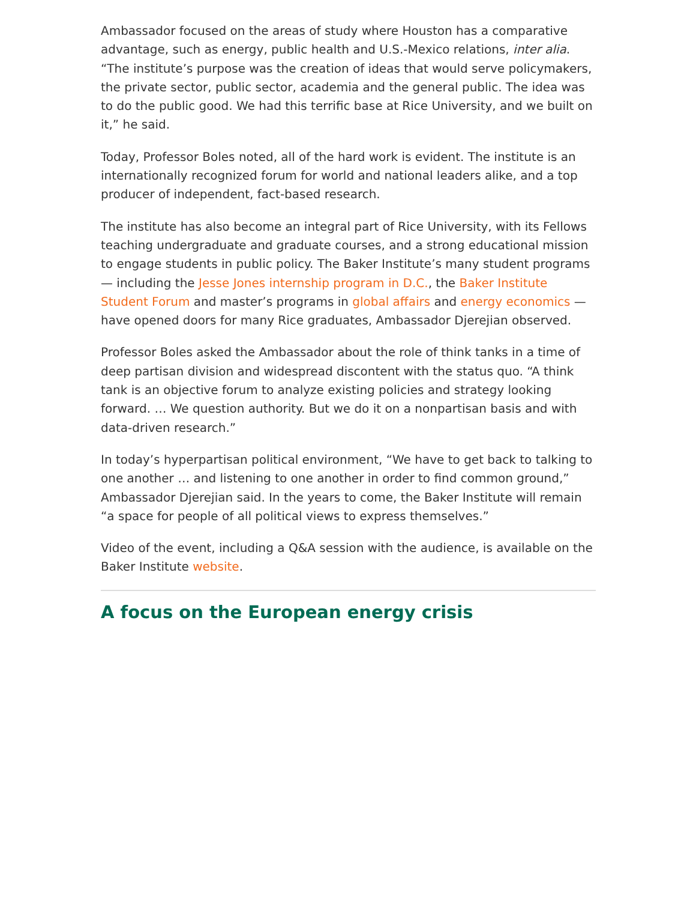Ambassador focused on the areas of study where Houston has a comparative advantage, such as energy, public health and U.S.-Mexico relations, inter alia. “The institute’s purpose was the creation of ideas that would serve policymakers, the private sector, public sector, academia and the general public. The idea was to do the public good. We had this terrific base at Rice University, and we built on it,” he said.
Today, Professor Boles noted, all of the hard work is evident. The institute is an internationally recognized forum for world and national leaders alike, and a top producer of independent, fact-based research.
The institute has also become an integral part of Rice University, with its Fellows teaching undergraduate and graduate courses, and a strong educational mission to engage students in public policy. The Baker Institute’s many student programs — including the Jesse Jones internship program in D.C., the Baker Institute Student Forum and master’s programs in global affairs and energy economics — have opened doors for many Rice graduates, Ambassador Djerejian observed.
Professor Boles asked the Ambassador about the role of think tanks in a time of deep partisan division and widespread discontent with the status quo. “A think tank is an objective forum to analyze existing policies and strategy looking forward. … We question authority. But we do it on a nonpartisan basis and with data-driven research.”
In today’s hyperpartisan political environment, “We have to get back to talking to one another … and listening to one another in order to find common ground,” Ambassador Djerejian said. In the years to come, the Baker Institute will remain “a space for people of all political views to express themselves.”
Video of the event, including a Q&A session with the audience, is available on the Baker Institute website.
A focus on the European energy crisis